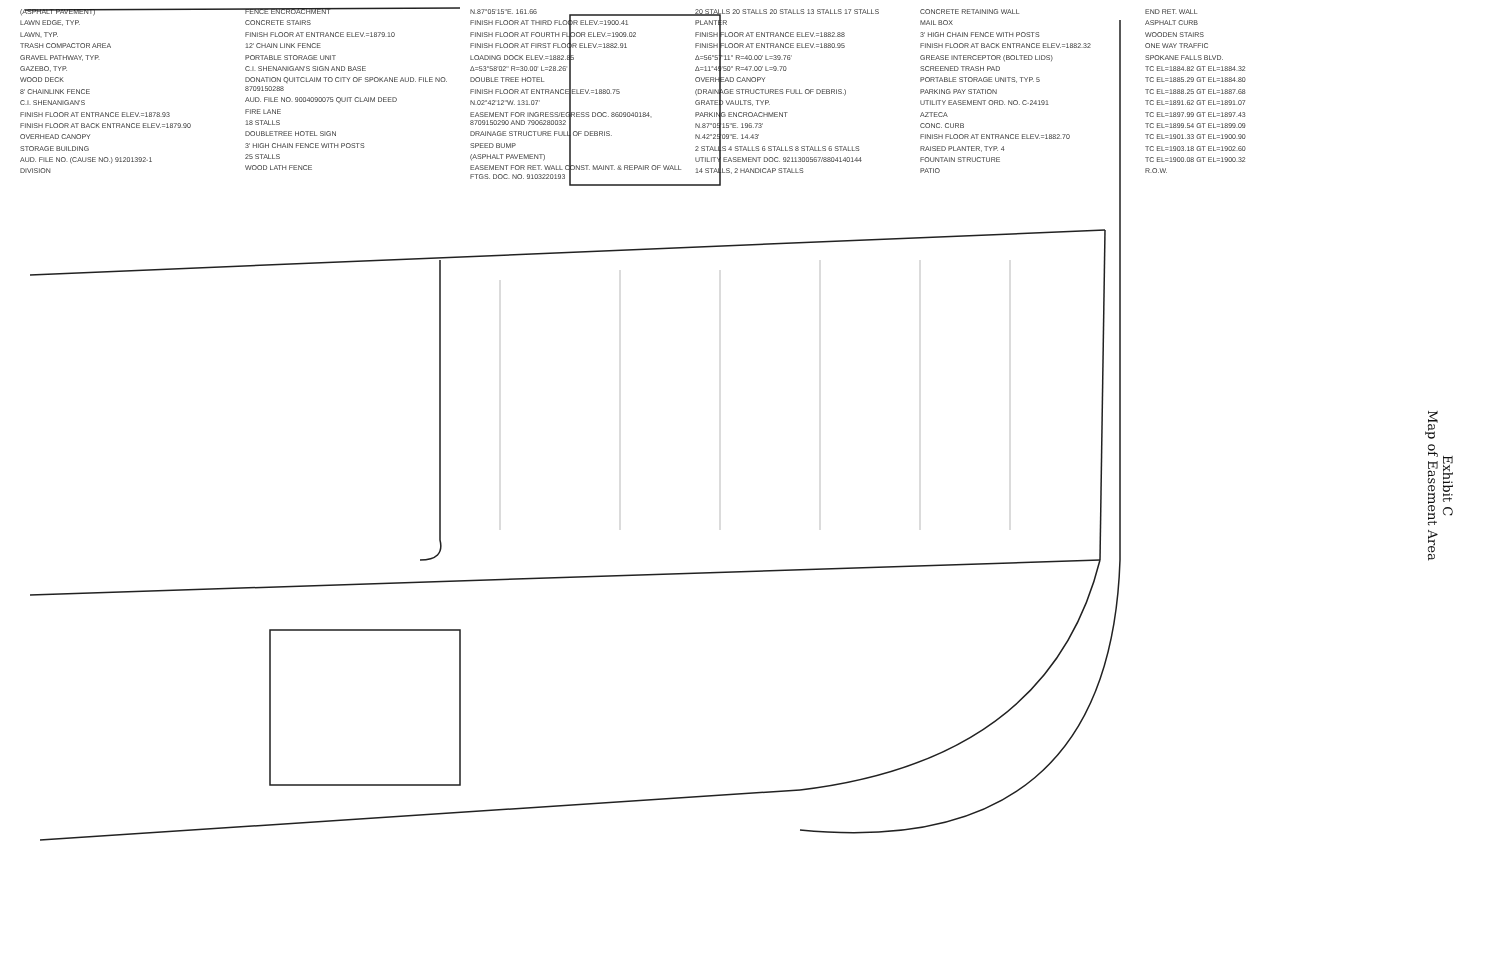(ASPHALT PAVEMENT)
LAWN EDGE, TYP.
LAWN, TYP.
TRASH COMPACTOR AREA
GRAVEL PATHWAY, TYP.
GAZEBO, TYP.
WOOD DECK
8' CHAINLINK FENCE
C.I. SHENANIGAN'S
FINISH FLOOR AT ENTRANCE ELEV.=1878.93
FINISH FLOOR AT BACK ENTRANCE ELEV.=1879.90
OVERHEAD CANOPY
STORAGE BUILDING
AUD. FILE NO. (CAUSE NO.) 91201392-1
DIVISION
FENCE ENCROACHMENT
CONCRETE STAIRS
FINISH FLOOR AT ENTRANCE ELEV.=1879.10
12' CHAIN LINK FENCE
PORTABLE STORAGE UNIT
C.I. SHENANIGAN'S SIGN AND BASE
DONATION QUITCLAIM TO CITY OF SPOKANE AUD. FILE NO. 8709150288
AUD. FILE NO. 9004090075 QUIT CLAIM DEED
FIRE LANE
18 STALLS
DOUBLETREE HOTEL SIGN
3' HIGH CHAIN FENCE WITH POSTS
25 STALLS
WOOD LATH FENCE
N.87°05'15"E. 161.66
FINISH FLOOR AT THIRD FLOOR ELEV.=1900.41
FINISH FLOOR AT FOURTH FLOOR ELEV.=1909.02
FINISH FLOOR AT FIRST FLOOR ELEV.=1882.91
LOADING DOCK ELEV.=1882.85
Δ=53°58'02" R=30.00' L=28.26'
DOUBLE TREE HOTEL
FINISH FLOOR AT ENTRANCE ELEV.=1880.75
N.02°42'12"W. 131.07'
EASEMENT FOR INGRESS/EGRESS DOC. 8609040184, 8709150290 AND 7906280032
DRAINAGE STRUCTURE FULL OF DEBRIS.
SPEED BUMP
(ASPHALT PAVEMENT)
EASEMENT FOR RET. WALL CONST. MAINT. & REPAIR OF WALL FTGS. DOC. NO. 9103220193
20 STALLS 20 STALLS 20 STALLS 13 STALLS 17 STALLS
PLANTER
FINISH FLOOR AT ENTRANCE ELEV.=1882.88
FINISH FLOOR AT ENTRANCE ELEV.=1880.95
Δ=56°57'11" R=40.00' L=39.76'
Δ=11°49'50" R=47.00' L=9.70
OVERHEAD CANOPY
(DRAINAGE STRUCTURES FULL OF DEBRIS.)
GRATED VAULTS, TYP.
PARKING ENCROACHMENT
N.87°05'15"E. 196.73'
N.42°25'09"E. 14.43'
2 STALLS 4 STALLS 6 STALLS 8 STALLS 6 STALLS
UTILITY EASEMENT DOC. 9211300567/8804140144
14 STALLS, 2 HANDICAP STALLS
CONCRETE RETAINING WALL
MAIL BOX
3' HIGH CHAIN FENCE WITH POSTS
FINISH FLOOR AT BACK ENTRANCE ELEV.=1882.32
GREASE INTERCEPTOR (BOLTED LIDS)
SCREENED TRASH PAD
PORTABLE STORAGE UNITS, TYP. 5
PARKING PAY STATION
UTILITY EASEMENT ORD. NO. C-24191
AZTECA
CONC. CURB
FINISH FLOOR AT ENTRANCE ELEV.=1882.70
RAISED PLANTER, TYP. 4
FOUNTAIN STRUCTURE
PATIO
END RET. WALL
ASPHALT CURB
WOODEN STAIRS
ONE WAY TRAFFIC
SPOKANE FALLS BLVD.
TC EL=1884.82 GT EL=1884.32
TC EL=1885.29 GT EL=1884.80
TC EL=1888.25 GT EL=1887.68
TC EL=1891.62 GT EL=1891.07
TC EL=1897.99 GT EL=1897.43
TC EL=1899.54 GT EL=1899.09
TC EL=1901.33 GT EL=1900.90
TC EL=1903.18 GT EL=1902.60
TC EL=1900.08 GT EL=1900.32
R.O.W.
Exhibit C
Map of Easement Area